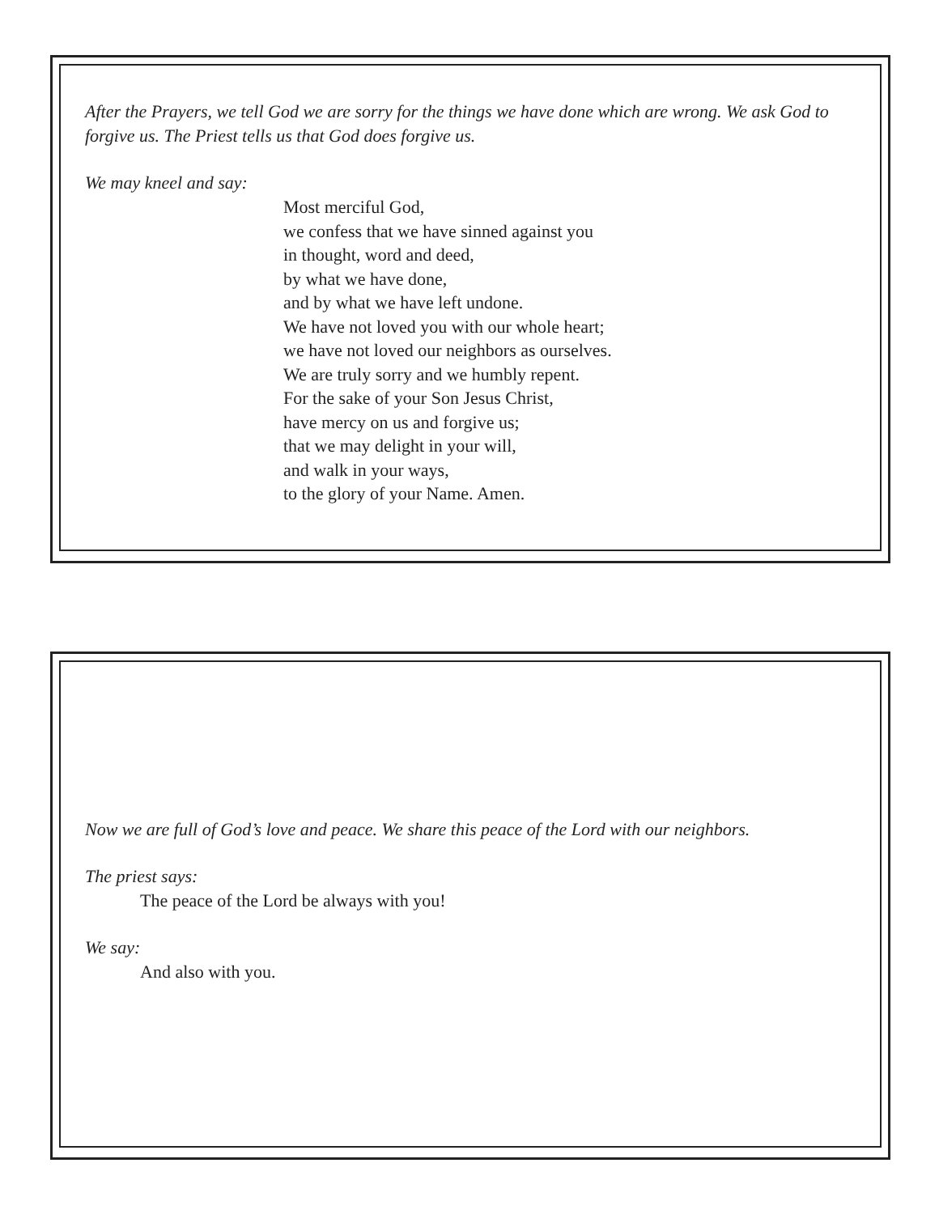After the Prayers, we tell God we are sorry for the things we have done which are wrong. We ask God to forgive us. The Priest tells us that God does forgive us.
We may kneel and say:
Most merciful God,
we confess that we have sinned against you
in thought, word and deed,
by what we have done,
and by what we have left undone.
We have not loved you with our whole heart;
we have not loved our neighbors as ourselves.
We are truly sorry and we humbly repent.
For the sake of your Son Jesus Christ,
have mercy on us and forgive us;
that we may delight in your will,
and walk in your ways,
to the glory of your Name. Amen.
Now we are full of God’s love and peace. We share this peace of the Lord with our neighbors.
The priest says:
The peace of the Lord be always with you!
We say:
And also with you.